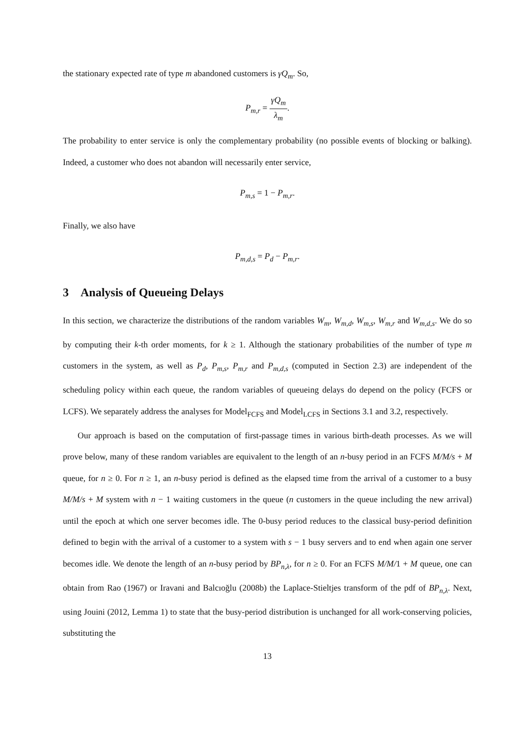the stationary expected rate of type m abandoned customers is γQ<sub>m</sub>. So,
P<sub>m,r</sub> = γQ<sub>m</sub> λ<sub>m</sub>.
The probability to enter service is only the complementary probability (no possible events of blocking or balking). Indeed, a customer who does not abandon will necessarily enter service,
P<sub>m,s</sub> = 1 − P<sub>m,r</sub>.
Finally, we also have
P<sub>m,d,s</sub> = P<sub>d</sub> − P<sub>m,r</sub>.
3 Analysis of Queueing Delays
In this section, we characterize the distributions of the random variables W<sub>m</sub>, W<sub>m,d</sub>, W<sub>m,s</sub>, W<sub>m,r</sub> and W<sub>m,d,s</sub>. We do so by computing their k-th order moments, for k ≥ 1. Although the stationary probabilities of the number of type m customers in the system, as well as P<sub>d</sub>, P<sub>m,s</sub>, P<sub>m,r</sub> and P<sub>m,d,s</sub> (computed in Section 2.3) are independent of the scheduling policy within each queue, the random variables of queueing delays do depend on the policy (FCFS or LCFS). We separately address the analyses for Model<sub>FCFS</sub> and Model<sub>LCFS</sub> in Sections 3.1 and 3.2, respectively.
Our approach is based on the computation of first-passage times in various birth-death processes. As we will prove below, many of these random variables are equivalent to the length of an n-busy period in an FCFS M/M/s + M queue, for n ≥ 0. For n ≥ 1, an n-busy period is defined as the elapsed time from the arrival of a customer to a busy M/M/s + M system with n − 1 waiting customers in the queue (n customers in the queue including the new arrival) until the epoch at which one server becomes idle. The 0-busy period reduces to the classical busy-period definition defined to begin with the arrival of a customer to a system with s − 1 busy servers and to end when again one server becomes idle. We denote the length of an n-busy period by BP<sub>n,λ</sub>, for n ≥ 0. For an FCFS M/M/1 + M queue, one can obtain from Rao (1967) or Iravani and Balcıoğlu (2008b) the Laplace-Stieltjes transform of the pdf of BP<sub>n,λ</sub>. Next, using Jouini (2012, Lemma 1) to state that the busy-period distribution is unchanged for all work-conserving policies, substituting the
13